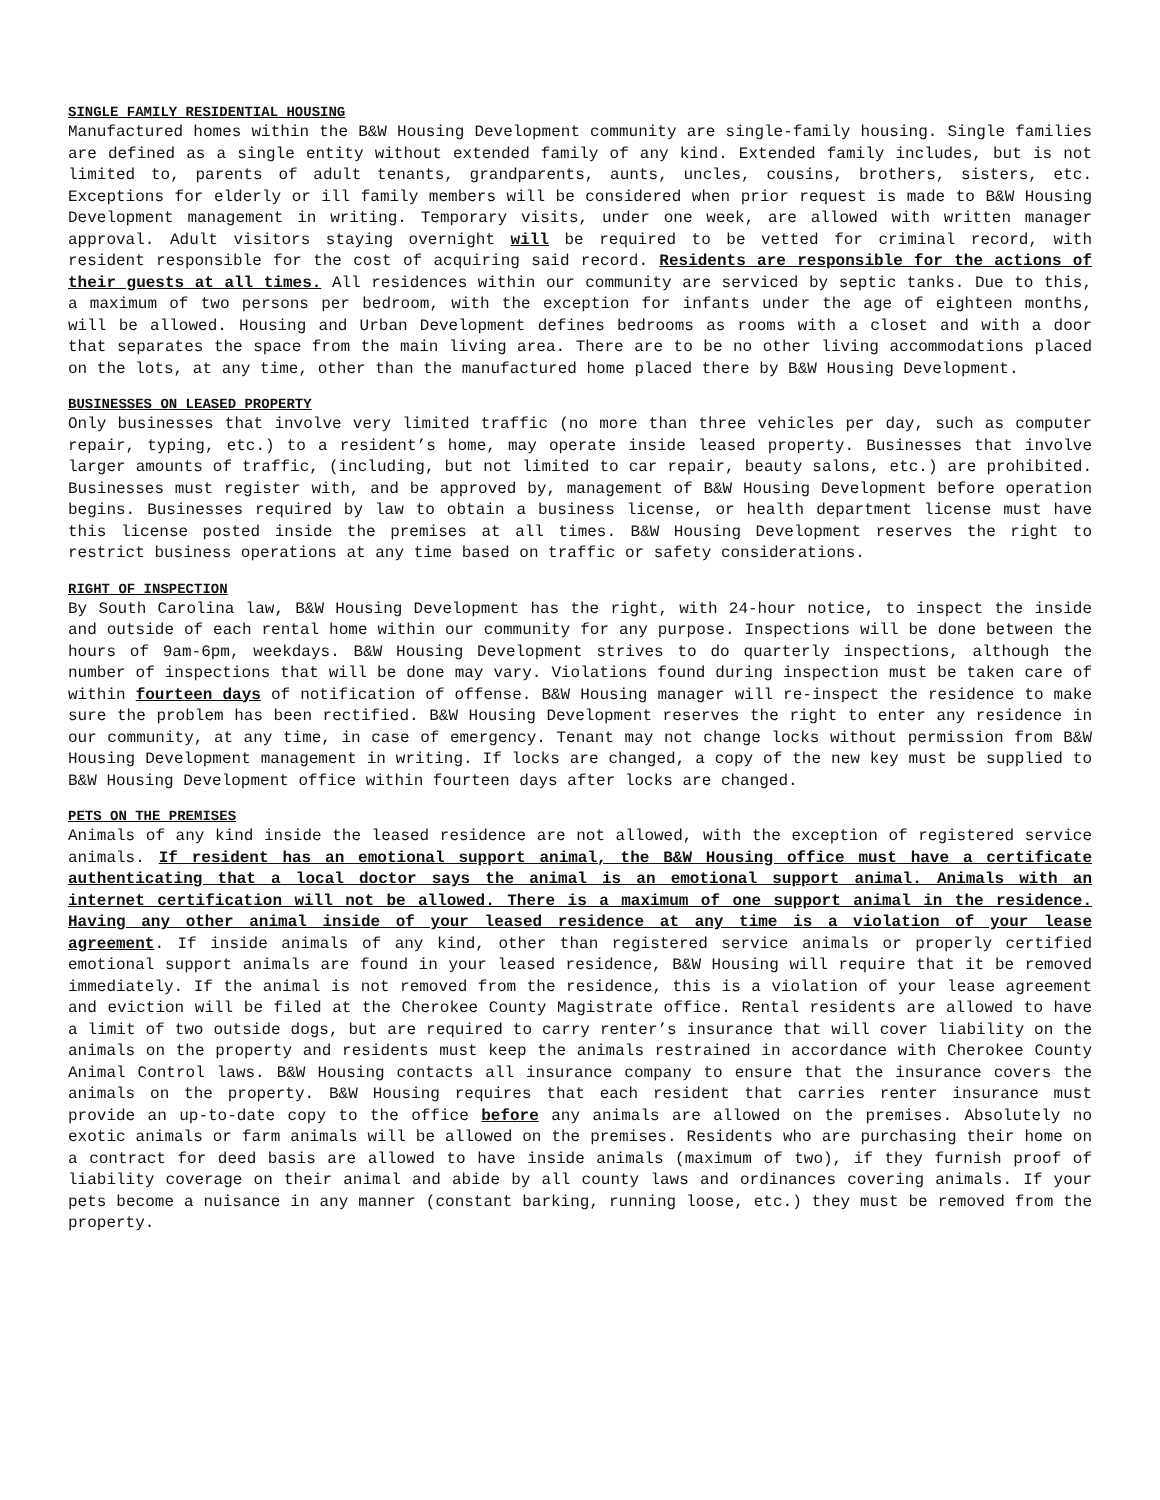SINGLE FAMILY RESIDENTIAL HOUSING
Manufactured homes within the B&W Housing Development community are single-family housing. Single families are defined as a single entity without extended family of any kind. Extended family includes, but is not limited to, parents of adult tenants, grandparents, aunts, uncles, cousins, brothers, sisters, etc. Exceptions for elderly or ill family members will be considered when prior request is made to B&W Housing Development management in writing. Temporary visits, under one week, are allowed with written manager approval. Adult visitors staying overnight will be required to be vetted for criminal record, with resident responsible for the cost of acquiring said record. Residents are responsible for the actions of their guests at all times. All residences within our community are serviced by septic tanks. Due to this, a maximum of two persons per bedroom, with the exception for infants under the age of eighteen months, will be allowed. Housing and Urban Development defines bedrooms as rooms with a closet and with a door that separates the space from the main living area. There are to be no other living accommodations placed on the lots, at any time, other than the manufactured home placed there by B&W Housing Development.
BUSINESSES ON LEASED PROPERTY
Only businesses that involve very limited traffic (no more than three vehicles per day, such as computer repair, typing, etc.) to a resident’s home, may operate inside leased property. Businesses that involve larger amounts of traffic, (including, but not limited to car repair, beauty salons, etc.) are prohibited. Businesses must register with, and be approved by, management of B&W Housing Development before operation begins. Businesses required by law to obtain a business license, or health department license must have this license posted inside the premises at all times. B&W Housing Development reserves the right to restrict business operations at any time based on traffic or safety considerations.
RIGHT OF INSPECTION
By South Carolina law, B&W Housing Development has the right, with 24-hour notice, to inspect the inside and outside of each rental home within our community for any purpose. Inspections will be done between the hours of 9am-6pm, weekdays. B&W Housing Development strives to do quarterly inspections, although the number of inspections that will be done may vary. Violations found during inspection must be taken care of within fourteen days of notification of offense. B&W Housing manager will re-inspect the residence to make sure the problem has been rectified. B&W Housing Development reserves the right to enter any residence in our community, at any time, in case of emergency. Tenant may not change locks without permission from B&W Housing Development management in writing. If locks are changed, a copy of the new key must be supplied to B&W Housing Development office within fourteen days after locks are changed.
PETS ON THE PREMISES
Animals of any kind inside the leased residence are not allowed, with the exception of registered service animals. If resident has an emotional support animal, the B&W Housing office must have a certificate authenticating that a local doctor says the animal is an emotional support animal. Animals with an internet certification will not be allowed. There is a maximum of one support animal in the residence. Having any other animal inside of your leased residence at any time is a violation of your lease agreement. If inside animals of any kind, other than registered service animals or properly certified emotional support animals are found in your leased residence, B&W Housing will require that it be removed immediately. If the animal is not removed from the residence, this is a violation of your lease agreement and eviction will be filed at the Cherokee County Magistrate office. Rental residents are allowed to have a limit of two outside dogs, but are required to carry renter’s insurance that will cover liability on the animals on the property and residents must keep the animals restrained in accordance with Cherokee County Animal Control laws. B&W Housing contacts all insurance company to ensure that the insurance covers the animals on the property. B&W Housing requires that each resident that carries renter insurance must provide an up-to-date copy to the office before any animals are allowed on the premises. Absolutely no exotic animals or farm animals will be allowed on the premises. Residents who are purchasing their home on a contract for deed basis are allowed to have inside animals (maximum of two), if they furnish proof of liability coverage on their animal and abide by all county laws and ordinances covering animals. If your pets become a nuisance in any manner (constant barking, running loose, etc.) they must be removed from the property.